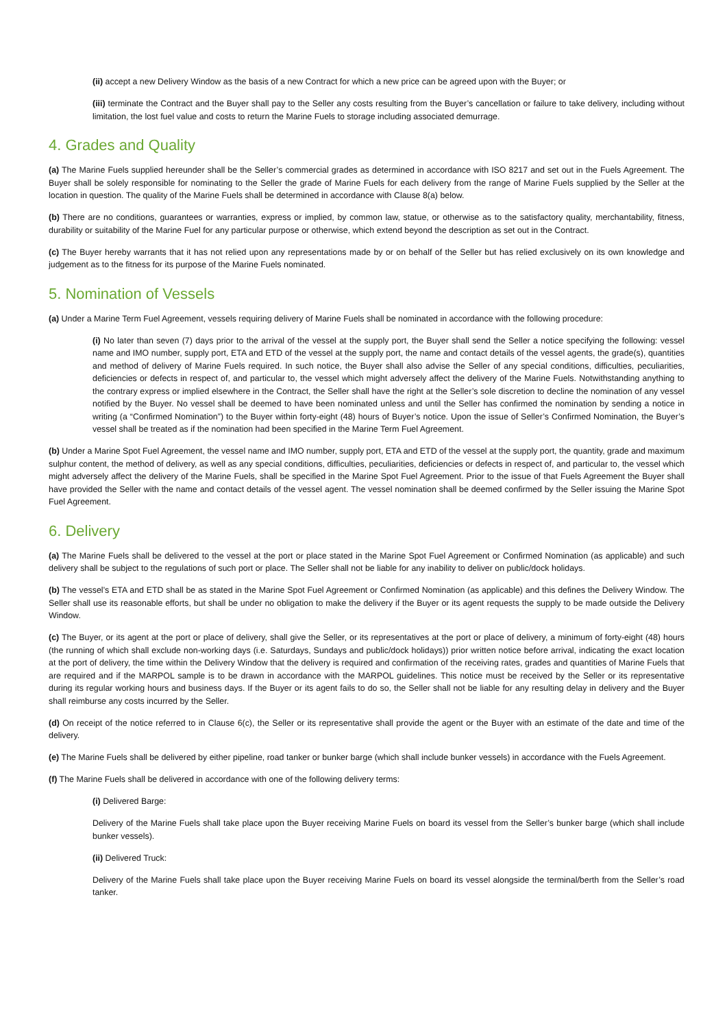(ii) accept a new Delivery Window as the basis of a new Contract for which a new price can be agreed upon with the Buyer; or
(iii) terminate the Contract and the Buyer shall pay to the Seller any costs resulting from the Buyer’s cancellation or failure to take delivery, including without limitation, the lost fuel value and costs to return the Marine Fuels to storage including associated demurrage.
4. Grades and Quality
(a) The Marine Fuels supplied hereunder shall be the Seller’s commercial grades as determined in accordance with ISO 8217 and set out in the Fuels Agreement. The Buyer shall be solely responsible for nominating to the Seller the grade of Marine Fuels for each delivery from the range of Marine Fuels supplied by the Seller at the location in question. The quality of the Marine Fuels shall be determined in accordance with Clause 8(a) below.
(b) There are no conditions, guarantees or warranties, express or implied, by common law, statue, or otherwise as to the satisfactory quality, merchantability, fitness, durability or suitability of the Marine Fuel for any particular purpose or otherwise, which extend beyond the description as set out in the Contract.
(c) The Buyer hereby warrants that it has not relied upon any representations made by or on behalf of the Seller but has relied exclusively on its own knowledge and judgement as to the fitness for its purpose of the Marine Fuels nominated.
5. Nomination of Vessels
(a) Under a Marine Term Fuel Agreement, vessels requiring delivery of Marine Fuels shall be nominated in accordance with the following procedure:
(i) No later than seven (7) days prior to the arrival of the vessel at the supply port, the Buyer shall send the Seller a notice specifying the following: vessel name and IMO number, supply port, ETA and ETD of the vessel at the supply port, the name and contact details of the vessel agents, the grade(s), quantities and method of delivery of Marine Fuels required. In such notice, the Buyer shall also advise the Seller of any special conditions, difficulties, peculiarities, deficiencies or defects in respect of, and particular to, the vessel which might adversely affect the delivery of the Marine Fuels. Notwithstanding anything to the contrary express or implied elsewhere in the Contract, the Seller shall have the right at the Seller’s sole discretion to decline the nomination of any vessel notified by the Buyer. No vessel shall be deemed to have been nominated unless and until the Seller has confirmed the nomination by sending a notice in writing (a “Confirmed Nomination”) to the Buyer within forty-eight (48) hours of Buyer’s notice. Upon the issue of Seller’s Confirmed Nomination, the Buyer’s vessel shall be treated as if the nomination had been specified in the Marine Term Fuel Agreement.
(b) Under a Marine Spot Fuel Agreement, the vessel name and IMO number, supply port, ETA and ETD of the vessel at the supply port, the quantity, grade and maximum sulphur content, the method of delivery, as well as any special conditions, difficulties, peculiarities, deficiencies or defects in respect of, and particular to, the vessel which might adversely affect the delivery of the Marine Fuels, shall be specified in the Marine Spot Fuel Agreement. Prior to the issue of that Fuels Agreement the Buyer shall have provided the Seller with the name and contact details of the vessel agent. The vessel nomination shall be deemed confirmed by the Seller issuing the Marine Spot Fuel Agreement.
6. Delivery
(a) The Marine Fuels shall be delivered to the vessel at the port or place stated in the Marine Spot Fuel Agreement or Confirmed Nomination (as applicable) and such delivery shall be subject to the regulations of such port or place. The Seller shall not be liable for any inability to deliver on public/dock holidays.
(b) The vessel’s ETA and ETD shall be as stated in the Marine Spot Fuel Agreement or Confirmed Nomination (as applicable) and this defines the Delivery Window. The Seller shall use its reasonable efforts, but shall be under no obligation to make the delivery if the Buyer or its agent requests the supply to be made outside the Delivery Window.
(c) The Buyer, or its agent at the port or place of delivery, shall give the Seller, or its representatives at the port or place of delivery, a minimum of forty-eight (48) hours (the running of which shall exclude non-working days (i.e. Saturdays, Sundays and public/dock holidays)) prior written notice before arrival, indicating the exact location at the port of delivery, the time within the Delivery Window that the delivery is required and confirmation of the receiving rates, grades and quantities of Marine Fuels that are required and if the MARPOL sample is to be drawn in accordance with the MARPOL guidelines. This notice must be received by the Seller or its representative during its regular working hours and business days. If the Buyer or its agent fails to do so, the Seller shall not be liable for any resulting delay in delivery and the Buyer shall reimburse any costs incurred by the Seller.
(d) On receipt of the notice referred to in Clause 6(c), the Seller or its representative shall provide the agent or the Buyer with an estimate of the date and time of the delivery.
(e) The Marine Fuels shall be delivered by either pipeline, road tanker or bunker barge (which shall include bunker vessels) in accordance with the Fuels Agreement.
(f) The Marine Fuels shall be delivered in accordance with one of the following delivery terms:
(i) Delivered Barge:
Delivery of the Marine Fuels shall take place upon the Buyer receiving Marine Fuels on board its vessel from the Seller’s bunker barge (which shall include bunker vessels).
(ii) Delivered Truck:
Delivery of the Marine Fuels shall take place upon the Buyer receiving Marine Fuels on board its vessel alongside the terminal/berth from the Seller’s road tanker.